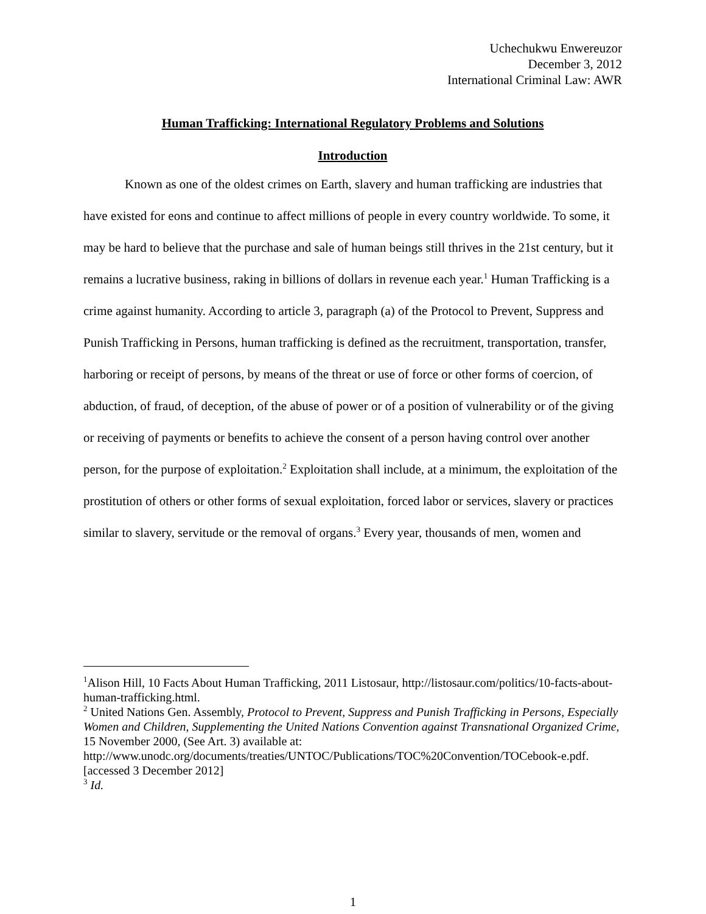Uchechukwu Enwereuzor
December 3, 2012
International Criminal Law: AWR
Human Trafficking: International Regulatory Problems and Solutions
Introduction
Known as one of the oldest crimes on Earth, slavery and human trafficking are industries that have existed for eons and continue to affect millions of people in every country worldwide. To some, it may be hard to believe that the purchase and sale of human beings still thrives in the 21st century, but it remains a lucrative business, raking in billions of dollars in revenue each year.<sup>1</sup> Human Trafficking is a crime against humanity. According to article 3, paragraph (a) of the Protocol to Prevent, Suppress and Punish Trafficking in Persons, human trafficking is defined as the recruitment, transportation, transfer, harboring or receipt of persons, by means of the threat or use of force or other forms of coercion, of abduction, of fraud, of deception, of the abuse of power or of a position of vulnerability or of the giving or receiving of payments or benefits to achieve the consent of a person having control over another person, for the purpose of exploitation.<sup>2</sup> Exploitation shall include, at a minimum, the exploitation of the prostitution of others or other forms of sexual exploitation, forced labor or services, slavery or practices similar to slavery, servitude or the removal of organs.<sup>3</sup> Every year, thousands of men, women and
<sup>1</sup> Alison Hill, 10 Facts About Human Trafficking, 2011 Listosaur, http://listosaur.com/politics/10-facts-about-human-trafficking.html.
<sup>2</sup> United Nations Gen. Assembly, Protocol to Prevent, Suppress and Punish Trafficking in Persons, Especially Women and Children, Supplementing the United Nations Convention against Transnational Organized Crime, 15 November 2000, (See Art. 3) available at: http://www.unodc.org/documents/treaties/UNTOC/Publications/TOC%20Convention/TOCebook-e.pdf. [accessed 3 December 2012]
<sup>3</sup> Id.
1